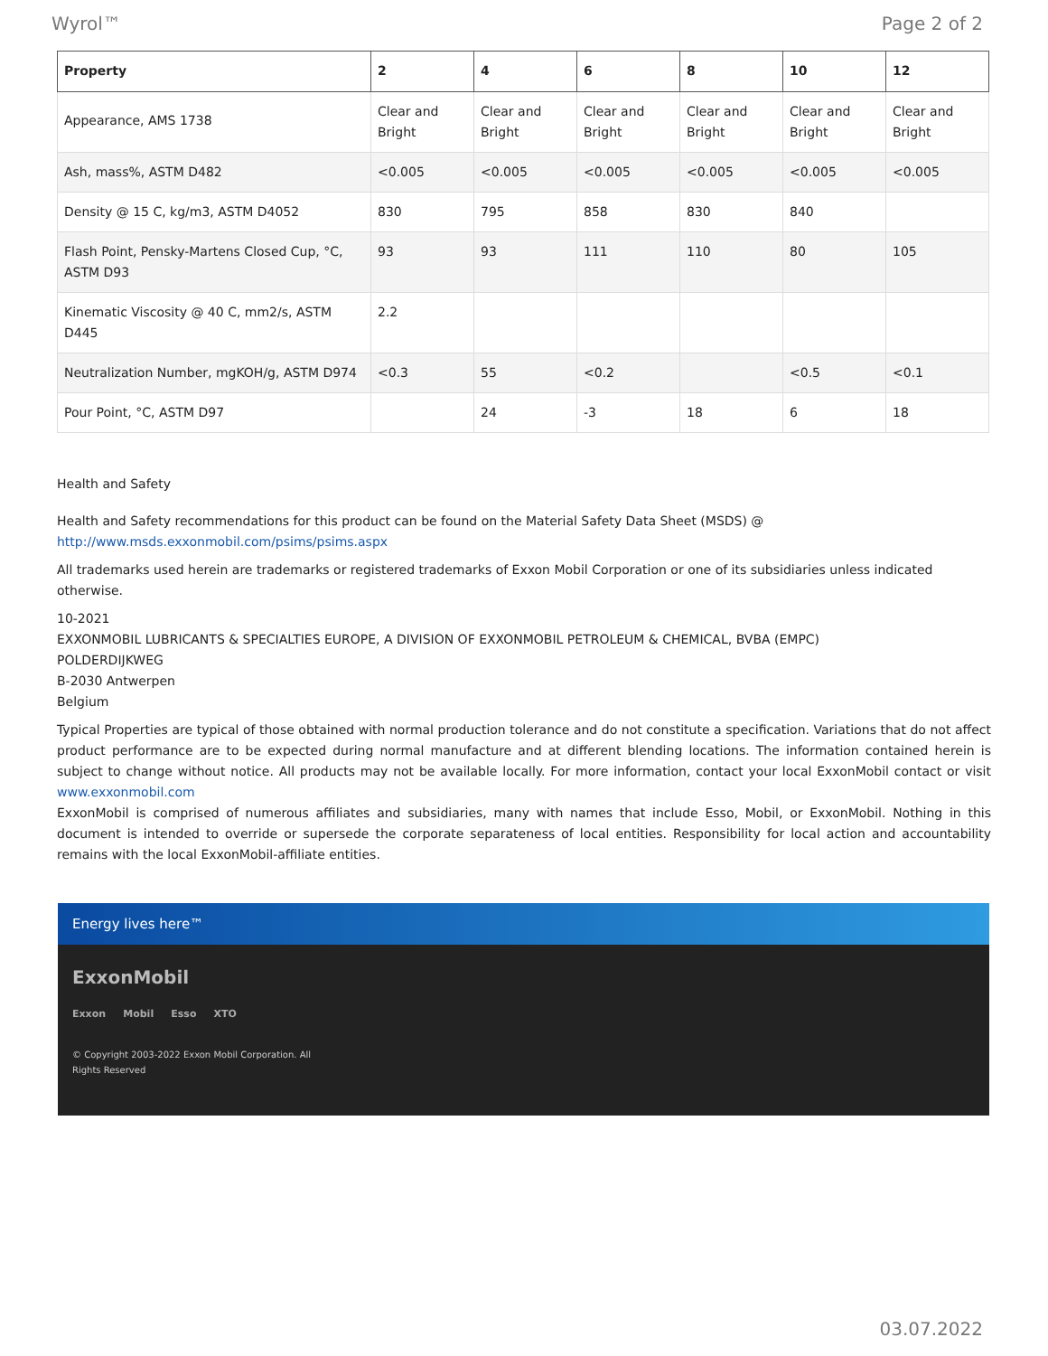Wyrol™ Page 2 of 2
| Property | 2 | 4 | 6 | 8 | 10 | 12 |
| --- | --- | --- | --- | --- | --- | --- |
| Appearance, AMS 1738 | Clear and Bright | Clear and Bright | Clear and Bright | Clear and Bright | Clear and Bright | Clear and Bright |
| Ash, mass%, ASTM D482 | <0.005 | <0.005 | <0.005 | <0.005 | <0.005 | <0.005 |
| Density @ 15 C, kg/m3, ASTM D4052 | 830 | 795 | 858 | 830 | 840 | |
| Flash Point, Pensky-Martens Closed Cup, °C, ASTM D93 | 93 | 93 | 111 | 110 | 80 | 105 |
| Kinematic Viscosity @ 40 C, mm2/s, ASTM D445 | 2.2 | | | | | |
| Neutralization Number, mgKOH/g, ASTM D974 | <0.3 | 55 | <0.2 | | <0.5 | <0.1 |
| Pour Point, °C, ASTM D97 | | 24 | -3 | 18 | 6 | 18 |
Health and Safety
Health and Safety recommendations for this product can be found on the Material Safety Data Sheet (MSDS) @ http://www.msds.exxonmobil.com/psims/psims.aspx
All trademarks used herein are trademarks or registered trademarks of Exxon Mobil Corporation or one of its subsidiaries unless indicated otherwise.
10-2021
EXXONMOBIL LUBRICANTS & SPECIALTIES EUROPE, A DIVISION OF EXXONMOBIL PETROLEUM & CHEMICAL, BVBA (EMPC)
POLDERDIJKWEG
B-2030 Antwerpen
Belgium
Typical Properties are typical of those obtained with normal production tolerance and do not constitute a specification. Variations that do not affect product performance are to be expected during normal manufacture and at different blending locations. The information contained herein is subject to change without notice. All products may not be available locally. For more information, contact your local ExxonMobil contact or visit www.exxonmobil.com
ExxonMobil is comprised of numerous affiliates and subsidiaries, many with names that include Esso, Mobil, or ExxonMobil. Nothing in this document is intended to override or supersede the corporate separateness of local entities. Responsibility for local action and accountability remains with the local ExxonMobil-affiliate entities.
Energy lives here™
ExxonMobil
Exxon Mobil Esso XTO
© Copyright 2003-2022 Exxon Mobil Corporation. All
Rights Reserved
03.07.2022